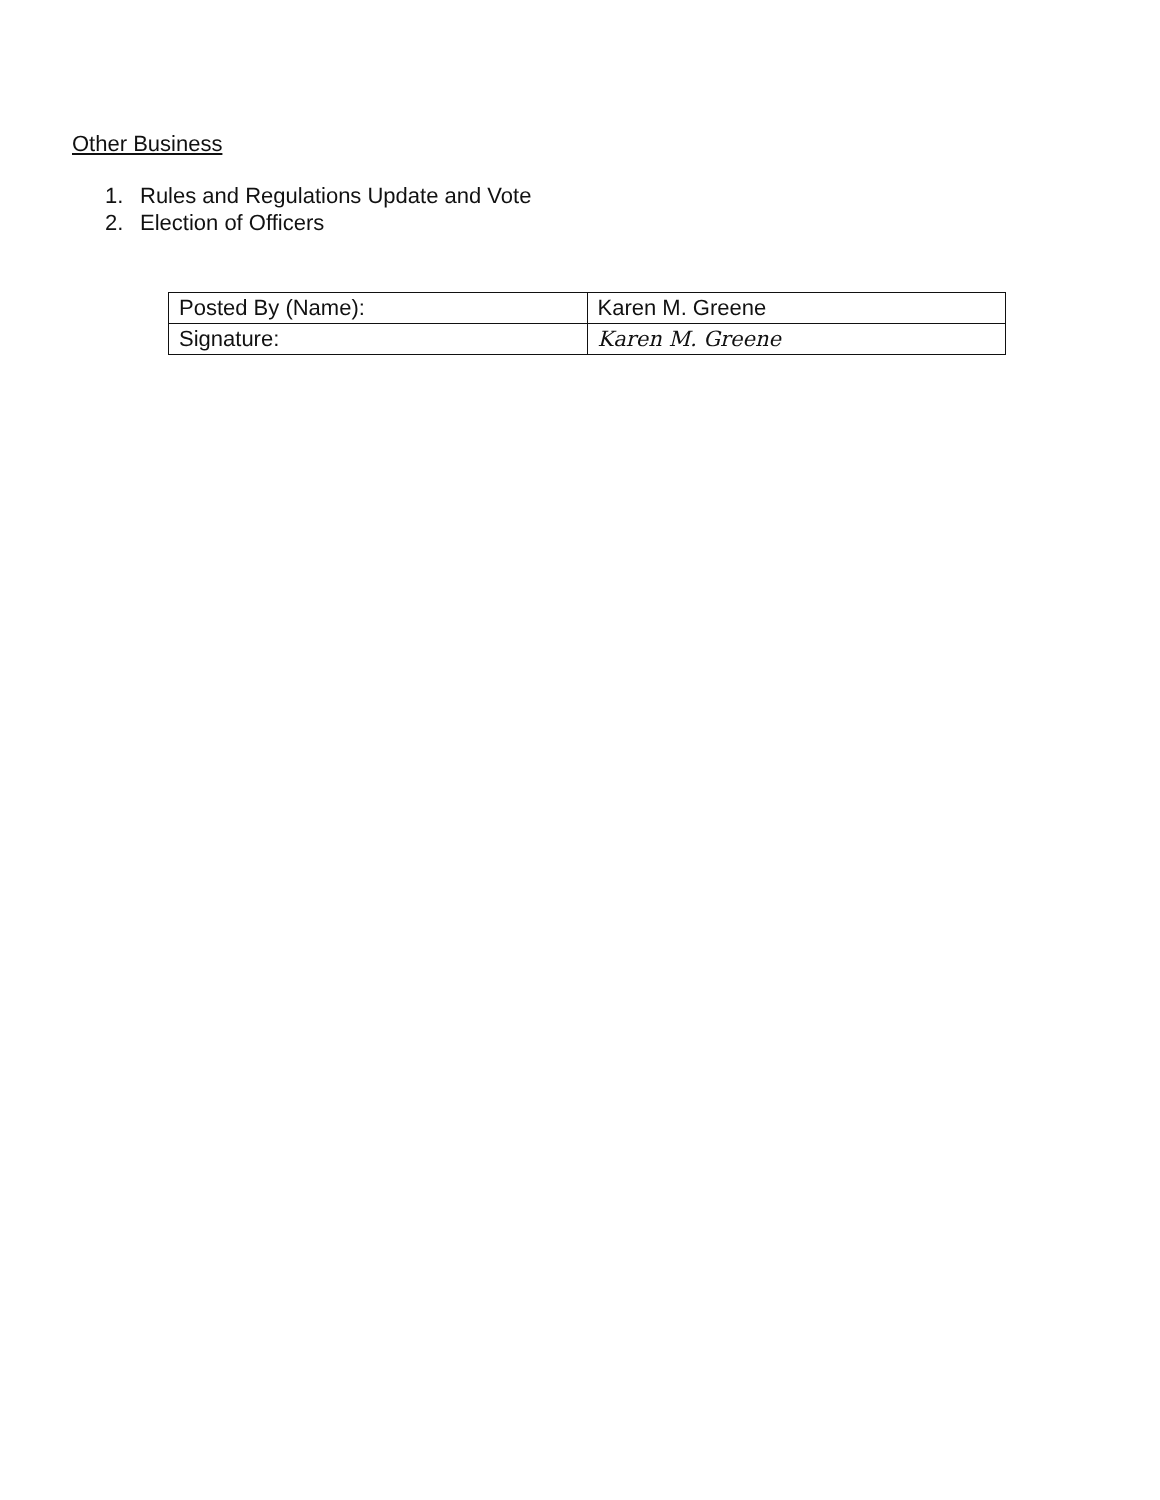Other Business
1. Rules and Regulations Update and Vote
2. Election of Officers
| Posted By (Name): | Karen M. Greene |
| Signature: | Karen M. Greene |